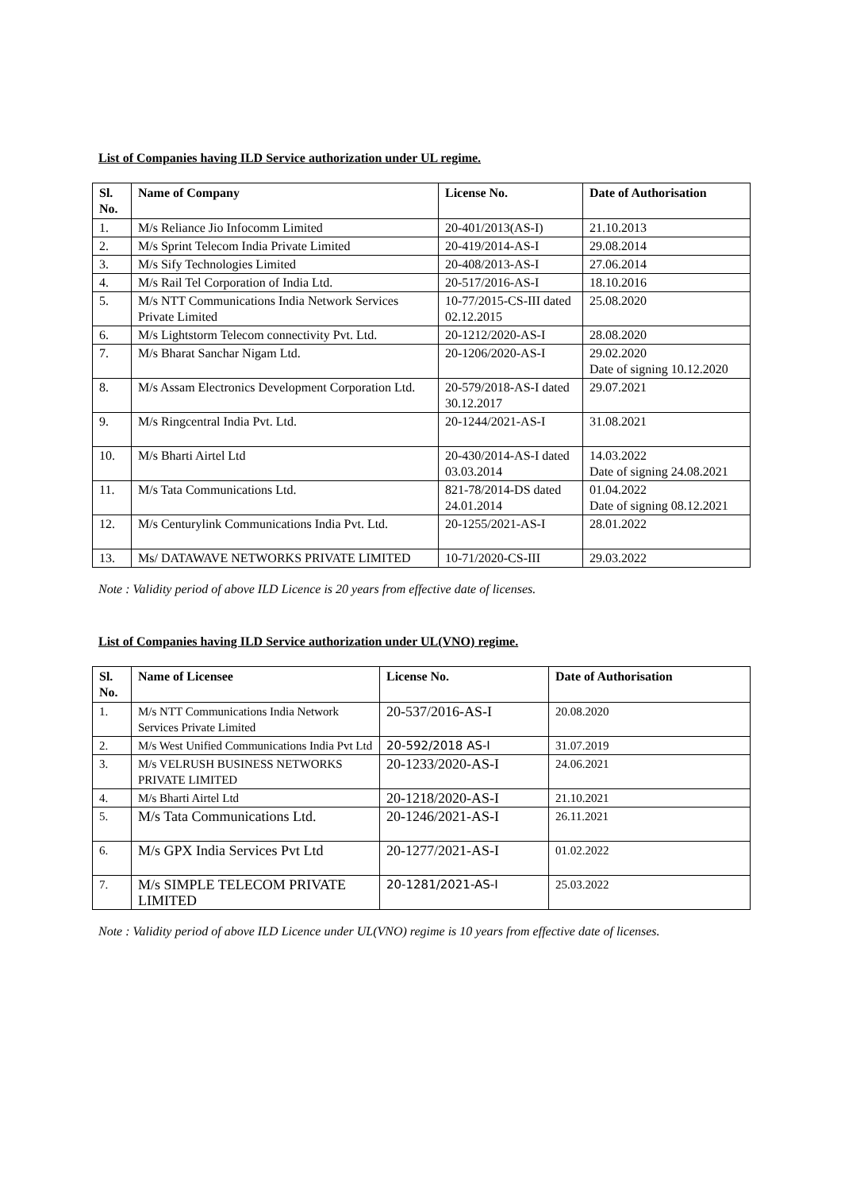List of Companies having ILD Service authorization under UL regime.
| Sl. No. | Name of Company | License No. | Date of Authorisation |
| --- | --- | --- | --- |
| 1. | M/s Reliance Jio Infocomm Limited | 20-401/2013(AS-I) | 21.10.2013 |
| 2. | M/s Sprint Telecom India Private Limited | 20-419/2014-AS-I | 29.08.2014 |
| 3. | M/s Sify Technologies Limited | 20-408/2013-AS-I | 27.06.2014 |
| 4. | M/s Rail Tel Corporation of India Ltd. | 20-517/2016-AS-I | 18.10.2016 |
| 5. | M/s NTT Communications India Network Services Private Limited | 10-77/2015-CS-III dated 02.12.2015 | 25.08.2020 |
| 6. | M/s Lightstorm Telecom connectivity Pvt. Ltd. | 20-1212/2020-AS-I | 28.08.2020 |
| 7. | M/s Bharat Sanchar Nigam Ltd. | 20-1206/2020-AS-I | 29.02.2020 Date of signing 10.12.2020 |
| 8. | M/s Assam Electronics Development Corporation Ltd. | 20-579/2018-AS-I dated 30.12.2017 | 29.07.2021 |
| 9. | M/s Ringcentral India Pvt. Ltd. | 20-1244/2021-AS-I | 31.08.2021 |
| 10. | M/s Bharti Airtel Ltd | 20-430/2014-AS-I dated 03.03.2014 | 14.03.2022 Date of signing 24.08.2021 |
| 11. | M/s Tata Communications Ltd. | 821-78/2014-DS dated 24.01.2014 | 01.04.2022 Date of signing 08.12.2021 |
| 12. | M/s Centurylink Communications India Pvt. Ltd. | 20-1255/2021-AS-I | 28.01.2022 |
| 13. | Ms/ DATAWAVE NETWORKS PRIVATE LIMITED | 10-71/2020-CS-III | 29.03.2022 |
Note : Validity period of above ILD Licence is 20 years from effective date of licenses.
List of Companies having ILD Service authorization under UL(VNO) regime.
| Sl. No. | Name of Licensee | License No. | Date of Authorisation |
| --- | --- | --- | --- |
| 1. | M/s NTT Communications India Network Services Private Limited | 20-537/2016-AS-I | 20.08.2020 |
| 2. | M/s West Unified Communications India Pvt Ltd | 20-592/2018 AS-I | 31.07.2019 |
| 3. | M/s VELRUSH BUSINESS NETWORKS PRIVATE LIMITED | 20-1233/2020-AS-I | 24.06.2021 |
| 4. | M/s Bharti Airtel Ltd | 20-1218/2020-AS-I | 21.10.2021 |
| 5. | M/s Tata Communications Ltd. | 20-1246/2021-AS-I | 26.11.2021 |
| 6. | M/s GPX India Services Pvt Ltd | 20-1277/2021-AS-I | 01.02.2022 |
| 7. | M/s SIMPLE TELECOM PRIVATE LIMITED | 20-1281/2021-AS-I | 25.03.2022 |
Note : Validity period of above ILD Licence under UL(VNO) regime is 10 years from effective date of licenses.